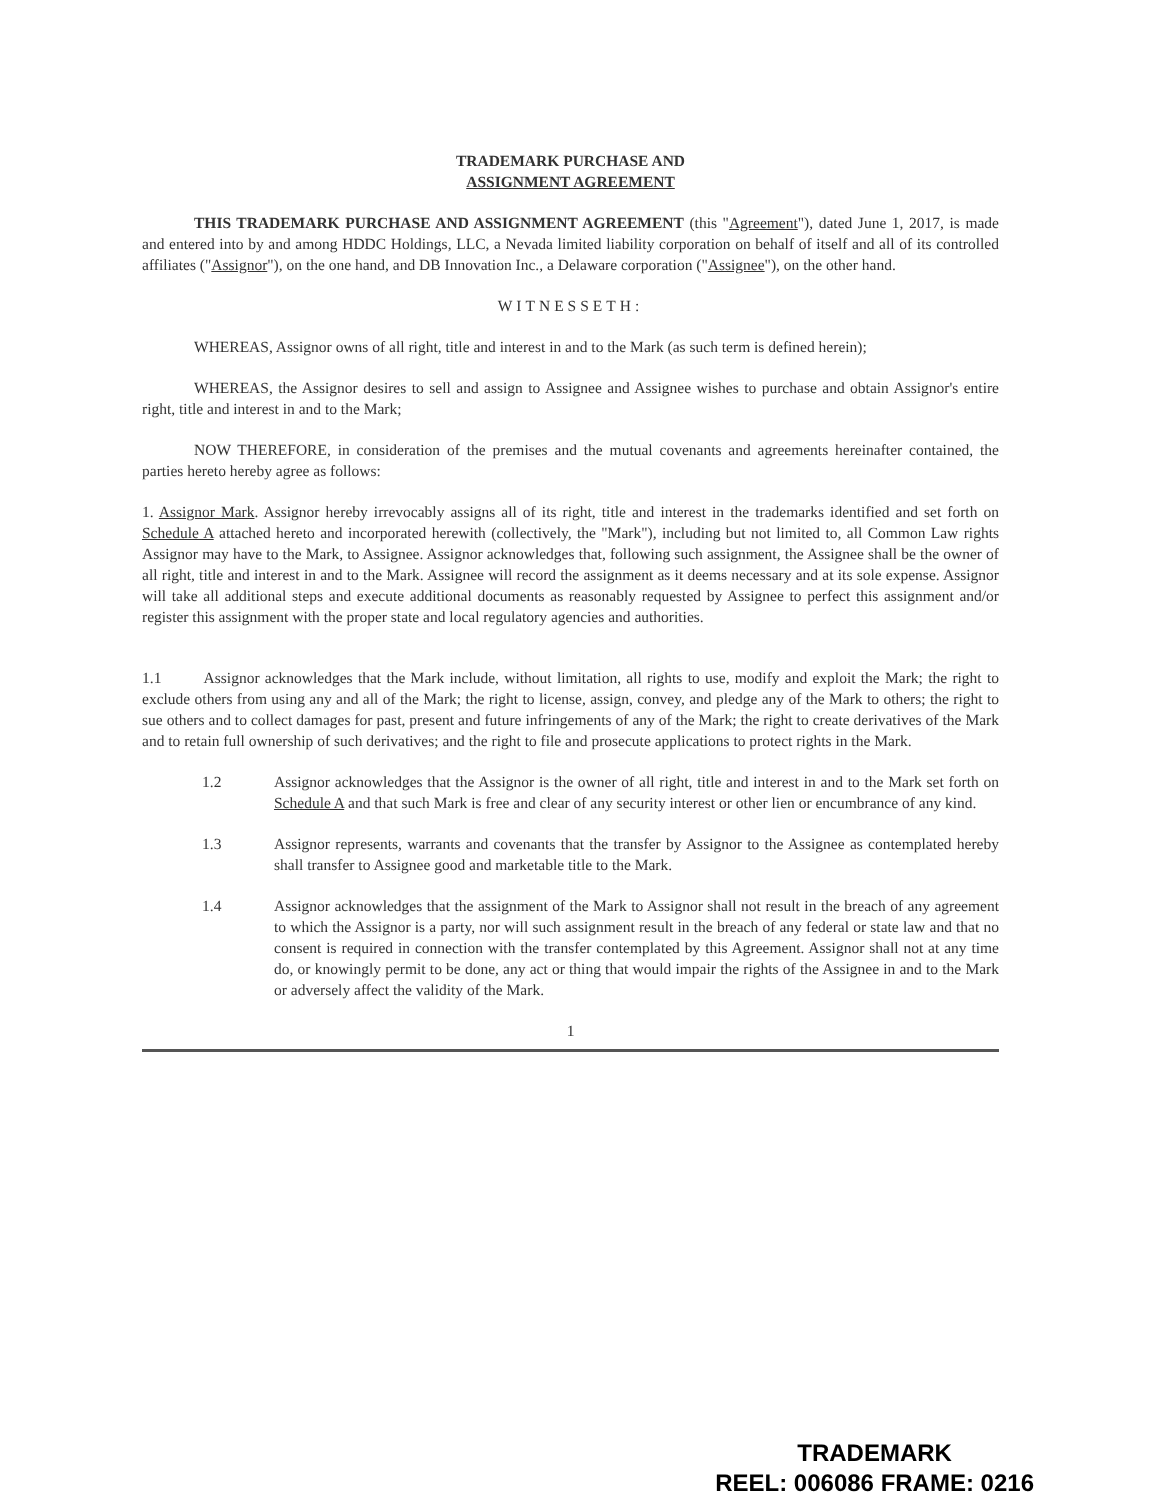TRADEMARK PURCHASE AND
ASSIGNMENT AGREEMENT
THIS TRADEMARK PURCHASE AND ASSIGNMENT AGREEMENT (this "Agreement"), dated June 1, 2017, is made and entered into by and among HDDC Holdings, LLC, a Nevada limited liability corporation on behalf of itself and all of its controlled affiliates ("Assignor"), on the one hand, and DB Innovation Inc., a Delaware corporation ("Assignee"), on the other hand.
WITNESSETH:
WHEREAS, Assignor owns of all right, title and interest in and to the Mark (as such term is defined herein);
WHEREAS, the Assignor desires to sell and assign to Assignee and Assignee wishes to purchase and obtain Assignor's entire right, title and interest in and to the Mark;
NOW THEREFORE, in consideration of the premises and the mutual covenants and agreements hereinafter contained, the parties hereto hereby agree as follows:
1. Assignor Mark. Assignor hereby irrevocably assigns all of its right, title and interest in the trademarks identified and set forth on Schedule A attached hereto and incorporated herewith (collectively, the "Mark"), including but not limited to, all Common Law rights Assignor may have to the Mark, to Assignee. Assignor acknowledges that, following such assignment, the Assignee shall be the owner of all right, title and interest in and to the Mark. Assignee will record the assignment as it deems necessary and at its sole expense. Assignor will take all additional steps and execute additional documents as reasonably requested by Assignee to perfect this assignment and/or register this assignment with the proper state and local regulatory agencies and authorities.
1.1 Assignor acknowledges that the Mark include, without limitation, all rights to use, modify and exploit the Mark; the right to exclude others from using any and all of the Mark; the right to license, assign, convey, and pledge any of the Mark to others; the right to sue others and to collect damages for past, present and future infringements of any of the Mark; the right to create derivatives of the Mark and to retain full ownership of such derivatives; and the right to file and prosecute applications to protect rights in the Mark.
1.2 Assignor acknowledges that the Assignor is the owner of all right, title and interest in and to the Mark set forth on Schedule A and that such Mark is free and clear of any security interest or other lien or encumbrance of any kind.
1.3 Assignor represents, warrants and covenants that the transfer by Assignor to the Assignee as contemplated hereby shall transfer to Assignee good and marketable title to the Mark.
1.4 Assignor acknowledges that the assignment of the Mark to Assignor shall not result in the breach of any agreement to which the Assignor is a party, nor will such assignment result in the breach of any federal or state law and that no consent is required in connection with the transfer contemplated by this Agreement. Assignor shall not at any time do, or knowingly permit to be done, any act or thing that would impair the rights of the Assignee in and to the Mark or adversely affect the validity of the Mark.
1
TRADEMARK
REEL: 006086 FRAME: 0216